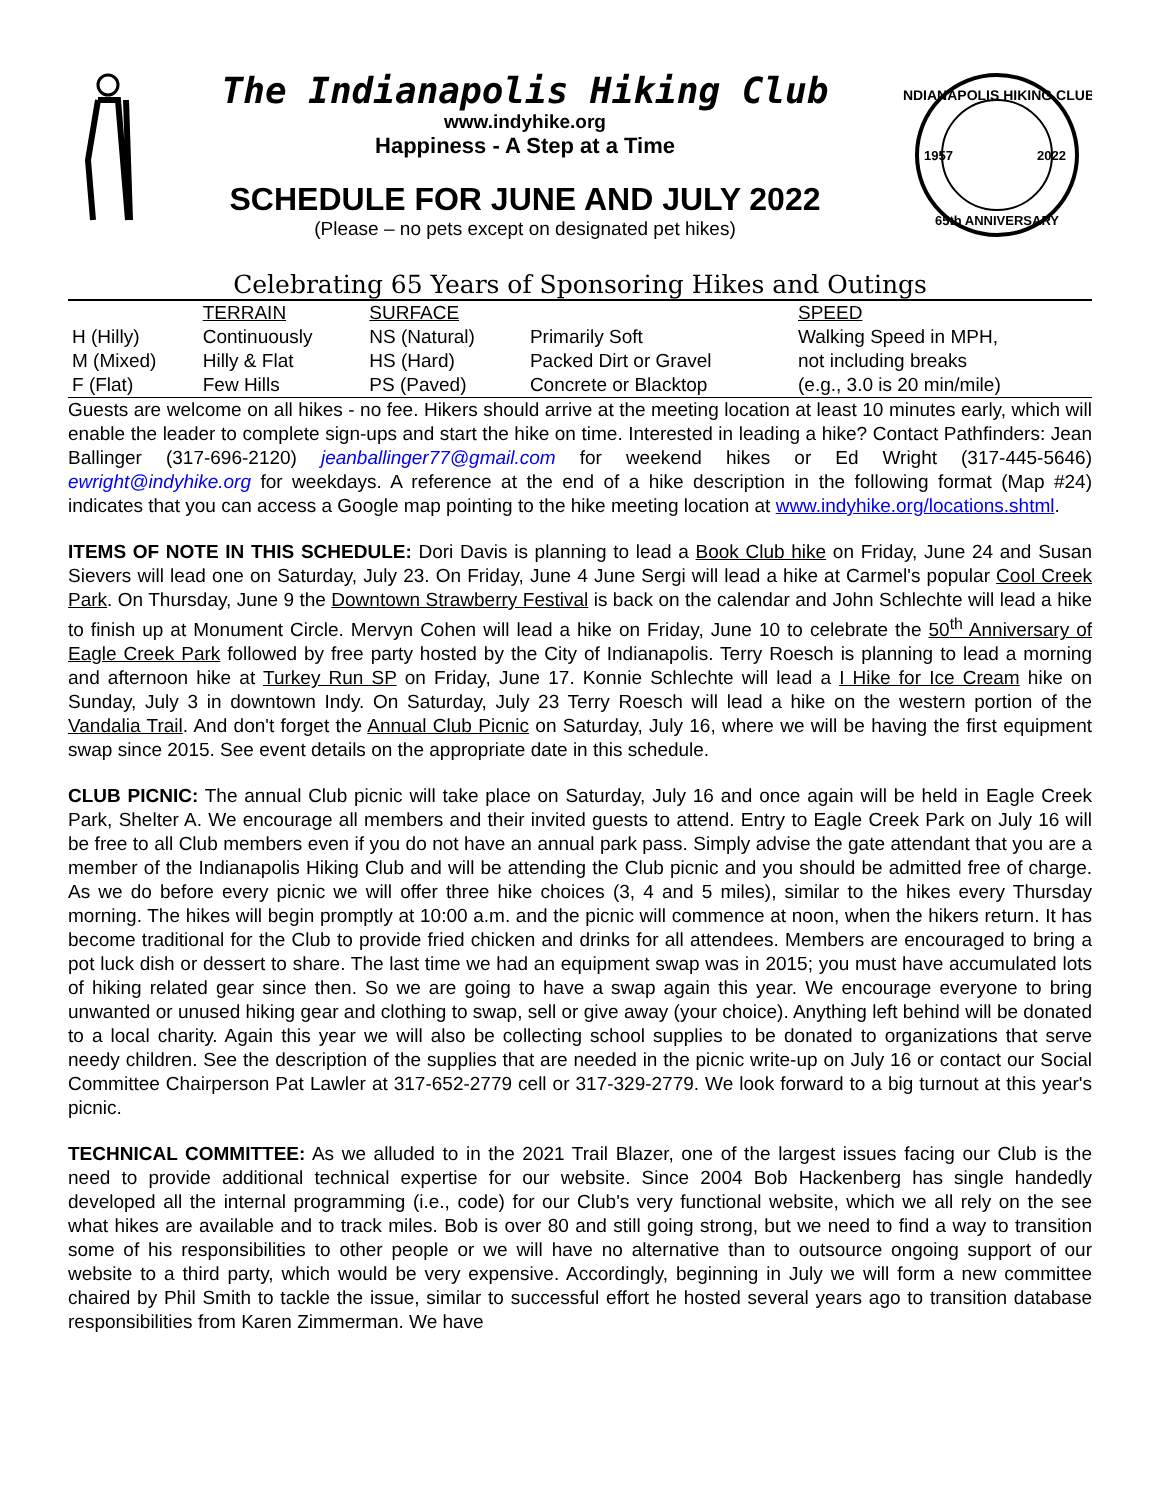The Indianapolis Hiking Club
www.indyhike.org
Happiness - A Step at a Time
SCHEDULE FOR JUNE AND JULY 2022
(Please – no pets except on designated pet hikes)
INDIANAPOLIS HIKING CLUB
1957
2022
65th ANNIVERSARY
Celebrating 65 Years of Sponsoring Hikes and Outings
| | TERRAIN | SURFACE | | SPEED |
| --- | --- | --- | --- | --- |
| H (Hilly) | Continuously | NS (Natural) | Primarily Soft | Walking Speed in MPH, |
| M (Mixed) | Hilly & Flat | HS (Hard) | Packed Dirt or Gravel | not including breaks |
| F (Flat) | Few Hills | PS (Paved) | Concrete or Blacktop | (e.g., 3.0 is 20 min/mile) |
Guests are welcome on all hikes - no fee. Hikers should arrive at the meeting location at least 10 minutes early, which will enable the leader to complete sign-ups and start the hike on time. Interested in leading a hike? Contact Pathfinders: Jean Ballinger (317-696-2120) jeanballinger77@gmail.com for weekend hikes or Ed Wright (317-445-5646) ewright@indyhike.org for weekdays. A reference at the end of a hike description in the following format (Map #24) indicates that you can access a Google map pointing to the hike meeting location at www.indyhike.org/locations.shtml.
ITEMS OF NOTE IN THIS SCHEDULE: Dori Davis is planning to lead a Book Club hike on Friday, June 24 and Susan Sievers will lead one on Saturday, July 23. On Friday, June 4 June Sergi will lead a hike at Carmel's popular Cool Creek Park. On Thursday, June 9 the Downtown Strawberry Festival is back on the calendar and John Schlechte will lead a hike to finish up at Monument Circle. Mervyn Cohen will lead a hike on Friday, June 10 to celebrate the 50<sup>th</sup> Anniversary of Eagle Creek Park followed by free party hosted by the City of Indianapolis. Terry Roesch is planning to lead a morning and afternoon hike at Turkey Run SP on Friday, June 17. Konnie Schlechte will lead a I Hike for Ice Cream hike on Sunday, July 3 in downtown Indy. On Saturday, July 23 Terry Roesch will lead a hike on the western portion of the Vandalia Trail. And don't forget the Annual Club Picnic on Saturday, July 16, where we will be having the first equipment swap since 2015. See event details on the appropriate date in this schedule.
CLUB PICNIC: The annual Club picnic will take place on Saturday, July 16 and once again will be held in Eagle Creek Park, Shelter A. We encourage all members and their invited guests to attend. Entry to Eagle Creek Park on July 16 will be free to all Club members even if you do not have an annual park pass. Simply advise the gate attendant that you are a member of the Indianapolis Hiking Club and will be attending the Club picnic and you should be admitted free of charge. As we do before every picnic we will offer three hike choices (3, 4 and 5 miles), similar to the hikes every Thursday morning. The hikes will begin promptly at 10:00 a.m. and the picnic will commence at noon, when the hikers return. It has become traditional for the Club to provide fried chicken and drinks for all attendees. Members are encouraged to bring a pot luck dish or dessert to share. The last time we had an equipment swap was in 2015; you must have accumulated lots of hiking related gear since then. So we are going to have a swap again this year. We encourage everyone to bring unwanted or unused hiking gear and clothing to swap, sell or give away (your choice). Anything left behind will be donated to a local charity. Again this year we will also be collecting school supplies to be donated to organizations that serve needy children. See the description of the supplies that are needed in the picnic write-up on July 16 or contact our Social Committee Chairperson Pat Lawler at 317-652-2779 cell or 317-329-2779. We look forward to a big turnout at this year's picnic.
TECHNICAL COMMITTEE: As we alluded to in the 2021 Trail Blazer, one of the largest issues facing our Club is the need to provide additional technical expertise for our website. Since 2004 Bob Hackenberg has single handedly developed all the internal programming (i.e., code) for our Club's very functional website, which we all rely on the see what hikes are available and to track miles. Bob is over 80 and still going strong, but we need to find a way to transition some of his responsibilities to other people or we will have no alternative than to outsource ongoing support of our website to a third party, which would be very expensive. Accordingly, beginning in July we will form a new committee chaired by Phil Smith to tackle the issue, similar to successful effort he hosted several years ago to transition database responsibilities from Karen Zimmerman. We have